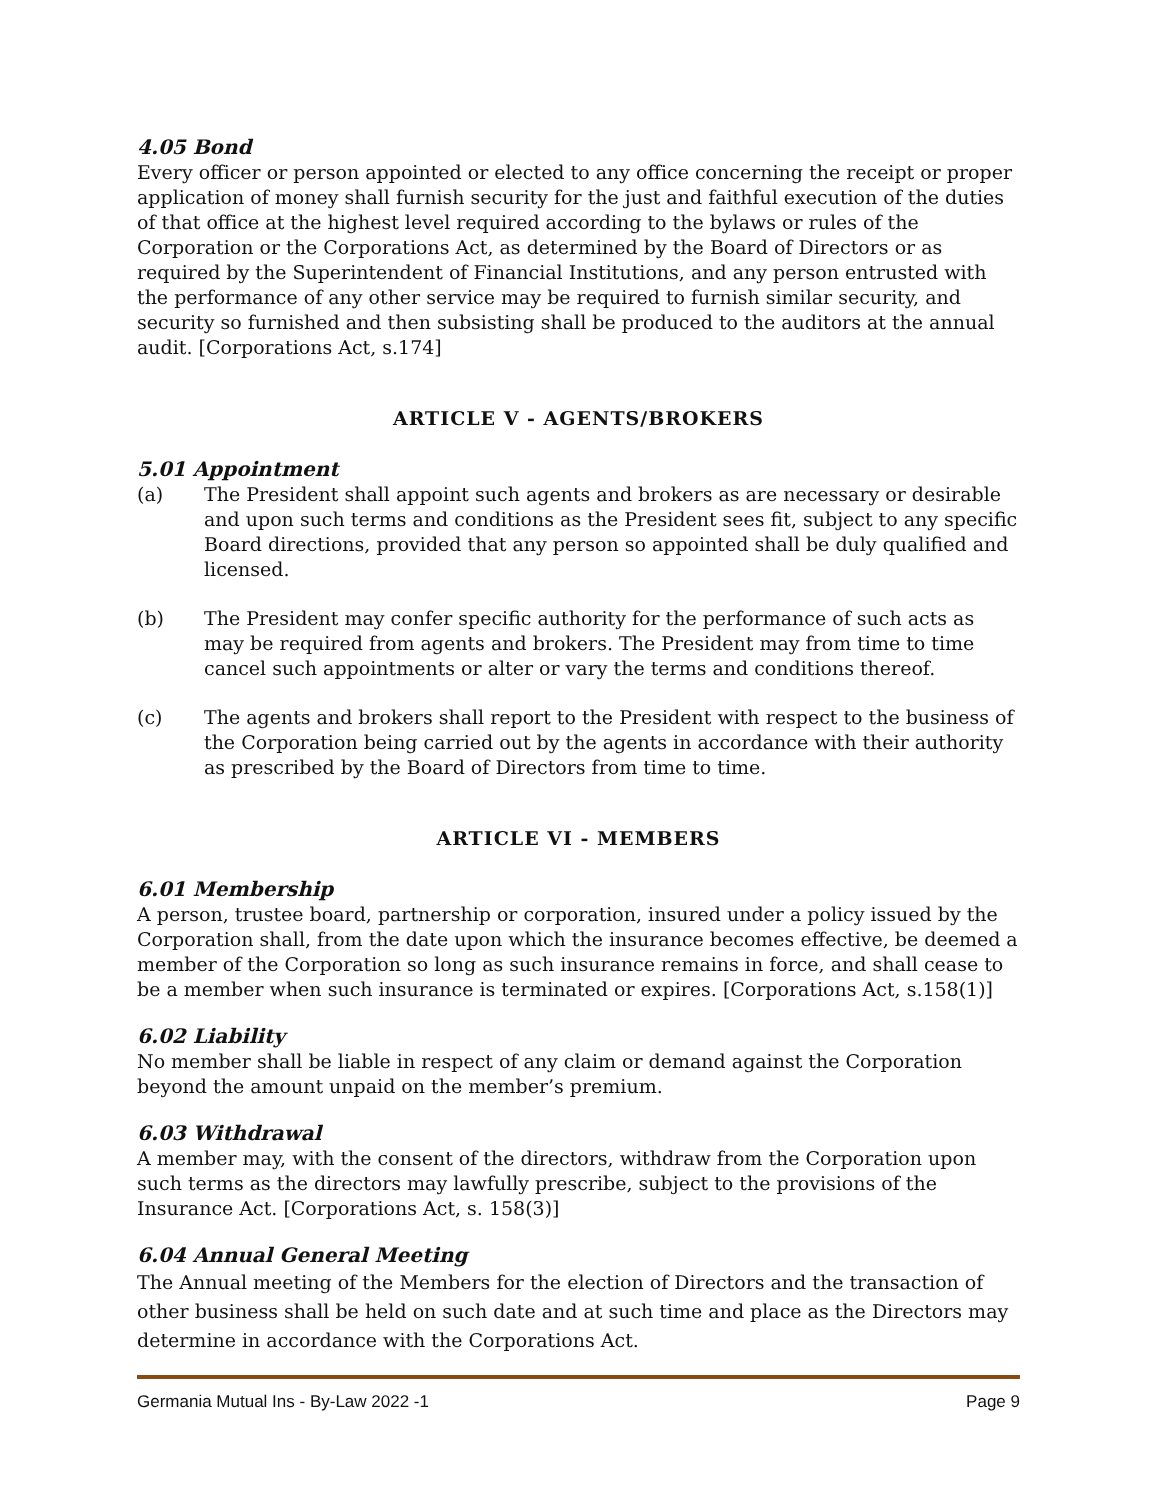4.05 Bond
Every officer or person appointed or elected to any office concerning the receipt or proper application of money shall furnish security for the just and faithful execution of the duties of that office at the highest level required according to the bylaws or rules of the Corporation or the Corporations Act, as determined by the Board of Directors or as required by the Superintendent of Financial Institutions, and any person entrusted with the performance of any other service may be required to furnish similar security, and security so furnished and then subsisting shall be produced to the auditors at the annual audit. [Corporations Act, s.174]
ARTICLE V - AGENTS/BROKERS
5.01 Appointment
(a) The President shall appoint such agents and brokers as are necessary or desirable and upon such terms and conditions as the President sees fit, subject to any specific Board directions, provided that any person so appointed shall be duly qualified and licensed.
(b) The President may confer specific authority for the performance of such acts as may be required from agents and brokers. The President may from time to time cancel such appointments or alter or vary the terms and conditions thereof.
(c) The agents and brokers shall report to the President with respect to the business of the Corporation being carried out by the agents in accordance with their authority as prescribed by the Board of Directors from time to time.
ARTICLE VI - MEMBERS
6.01 Membership
A person, trustee board, partnership or corporation, insured under a policy issued by the Corporation shall, from the date upon which the insurance becomes effective, be deemed a member of the Corporation so long as such insurance remains in force, and shall cease to be a member when such insurance is terminated or expires. [Corporations Act, s.158(1)]
6.02 Liability
No member shall be liable in respect of any claim or demand against the Corporation beyond the amount unpaid on the member’s premium.
6.03 Withdrawal
A member may, with the consent of the directors, withdraw from the Corporation upon such terms as the directors may lawfully prescribe, subject to the provisions of the Insurance Act. [Corporations Act, s. 158(3)]
6.04 Annual General Meeting
The Annual meeting of the Members for the election of Directors and the transaction of other business shall be held on such date and at such time and place as the Directors may determine in accordance with the Corporations Act.
Germania Mutual Ins - By-Law 2022 -1 Page 9